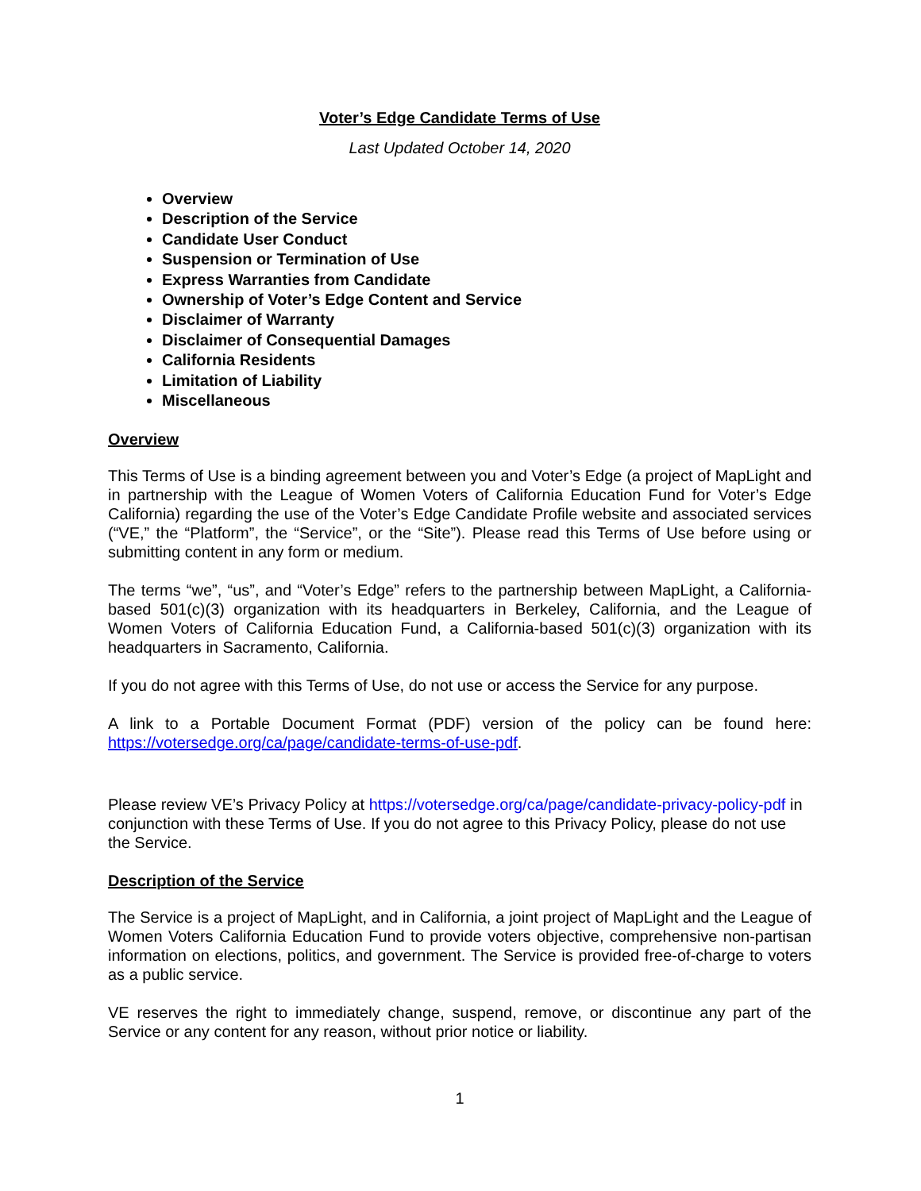Voter’s Edge Candidate Terms of Use
Last Updated October 14, 2020
Overview
Description of the Service
Candidate User Conduct
Suspension or Termination of Use
Express Warranties from Candidate
Ownership of Voter’s Edge Content and Service
Disclaimer of Warranty
Disclaimer of Consequential Damages
California Residents
Limitation of Liability
Miscellaneous
Overview
This Terms of Use is a binding agreement between you and Voter’s Edge (a project of MapLight and in partnership with the League of Women Voters of California Education Fund for Voter’s Edge California) regarding the use of the Voter’s Edge Candidate Profile website and associated services (“VE,” the “Platform”, the “Service”, or the “Site”). Please read this Terms of Use before using or submitting content in any form or medium.
The terms “we”, “us”, and “Voter’s Edge” refers to the partnership between MapLight, a California-based 501(c)(3) organization with its headquarters in Berkeley, California, and the League of Women Voters of California Education Fund, a California-based 501(c)(3) organization with its headquarters in Sacramento, California.
If you do not agree with this Terms of Use, do not use or access the Service for any purpose.
A link to a Portable Document Format (PDF) version of the policy can be found here: https://votersedge.org/ca/page/candidate-terms-of-use-pdf.
Please review VE’s Privacy Policy at https://votersedge.org/ca/page/candidate-privacy-policy-pdf in conjunction with these Terms of Use. If you do not agree to this Privacy Policy, please do not use the Service.
Description of the Service
The Service is a project of MapLight, and in California, a joint project of MapLight and the League of Women Voters California Education Fund to provide voters objective, comprehensive non-partisan information on elections, politics, and government. The Service is provided free-of-charge to voters as a public service.
VE reserves the right to immediately change, suspend, remove, or discontinue any part of the Service or any content for any reason, without prior notice or liability.
1